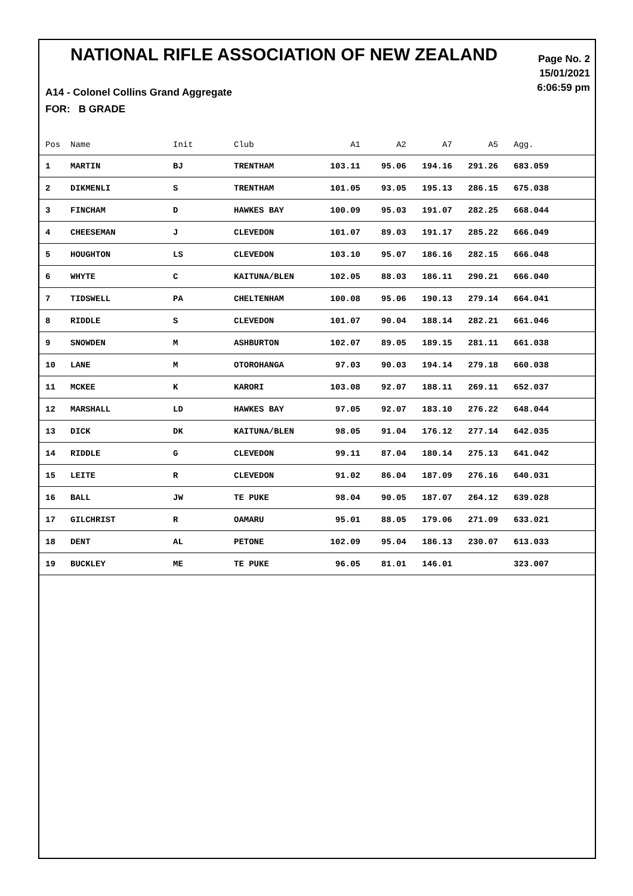NATIONAL RIFLE ASSOCIATION OF NEW ZEALAND
Page No. 2
15/01/2021
6:06:59 pm
A14 - Colonel Collins Grand Aggregate
FOR: B GRADE
| Pos | Name | Init | Club | A1 | A2 | A7 | A5 | Agg. |
| --- | --- | --- | --- | --- | --- | --- | --- | --- |
| 1 | MARTIN | BJ | TRENTHAM | 103.11 | 95.06 | 194.16 | 291.26 | 683.059 |
| 2 | DIKMENLI | S | TRENTHAM | 101.05 | 93.05 | 195.13 | 286.15 | 675.038 |
| 3 | FINCHAM | D | HAWKES BAY | 100.09 | 95.03 | 191.07 | 282.25 | 668.044 |
| 4 | CHEESEMAN | J | CLEVEDON | 101.07 | 89.03 | 191.17 | 285.22 | 666.049 |
| 5 | HOUGHTON | LS | CLEVEDON | 103.10 | 95.07 | 186.16 | 282.15 | 666.048 |
| 6 | WHYTE | C | KAITUNA/BLEN | 102.05 | 88.03 | 186.11 | 290.21 | 666.040 |
| 7 | TIDSWELL | PA | CHELTENHAM | 100.08 | 95.06 | 190.13 | 279.14 | 664.041 |
| 8 | RIDDLE | S | CLEVEDON | 101.07 | 90.04 | 188.14 | 282.21 | 661.046 |
| 9 | SNOWDEN | M | ASHBURTON | 102.07 | 89.05 | 189.15 | 281.11 | 661.038 |
| 10 | LANE | M | OTOROHANGA | 97.03 | 90.03 | 194.14 | 279.18 | 660.038 |
| 11 | MCKEE | K | KARORI | 103.08 | 92.07 | 188.11 | 269.11 | 652.037 |
| 12 | MARSHALL | LD | HAWKES BAY | 97.05 | 92.07 | 183.10 | 276.22 | 648.044 |
| 13 | DICK | DK | KAITUNA/BLEN | 98.05 | 91.04 | 176.12 | 277.14 | 642.035 |
| 14 | RIDDLE | G | CLEVEDON | 99.11 | 87.04 | 180.14 | 275.13 | 641.042 |
| 15 | LEITE | R | CLEVEDON | 91.02 | 86.04 | 187.09 | 276.16 | 640.031 |
| 16 | BALL | JW | TE PUKE | 98.04 | 90.05 | 187.07 | 264.12 | 639.028 |
| 17 | GILCHRIST | R | OAMARU | 95.01 | 88.05 | 179.06 | 271.09 | 633.021 |
| 18 | DENT | AL | PETONE | 102.09 | 95.04 | 186.13 | 230.07 | 613.033 |
| 19 | BUCKLEY | ME | TE PUKE | 96.05 | 81.01 | 146.01 | | 323.007 |